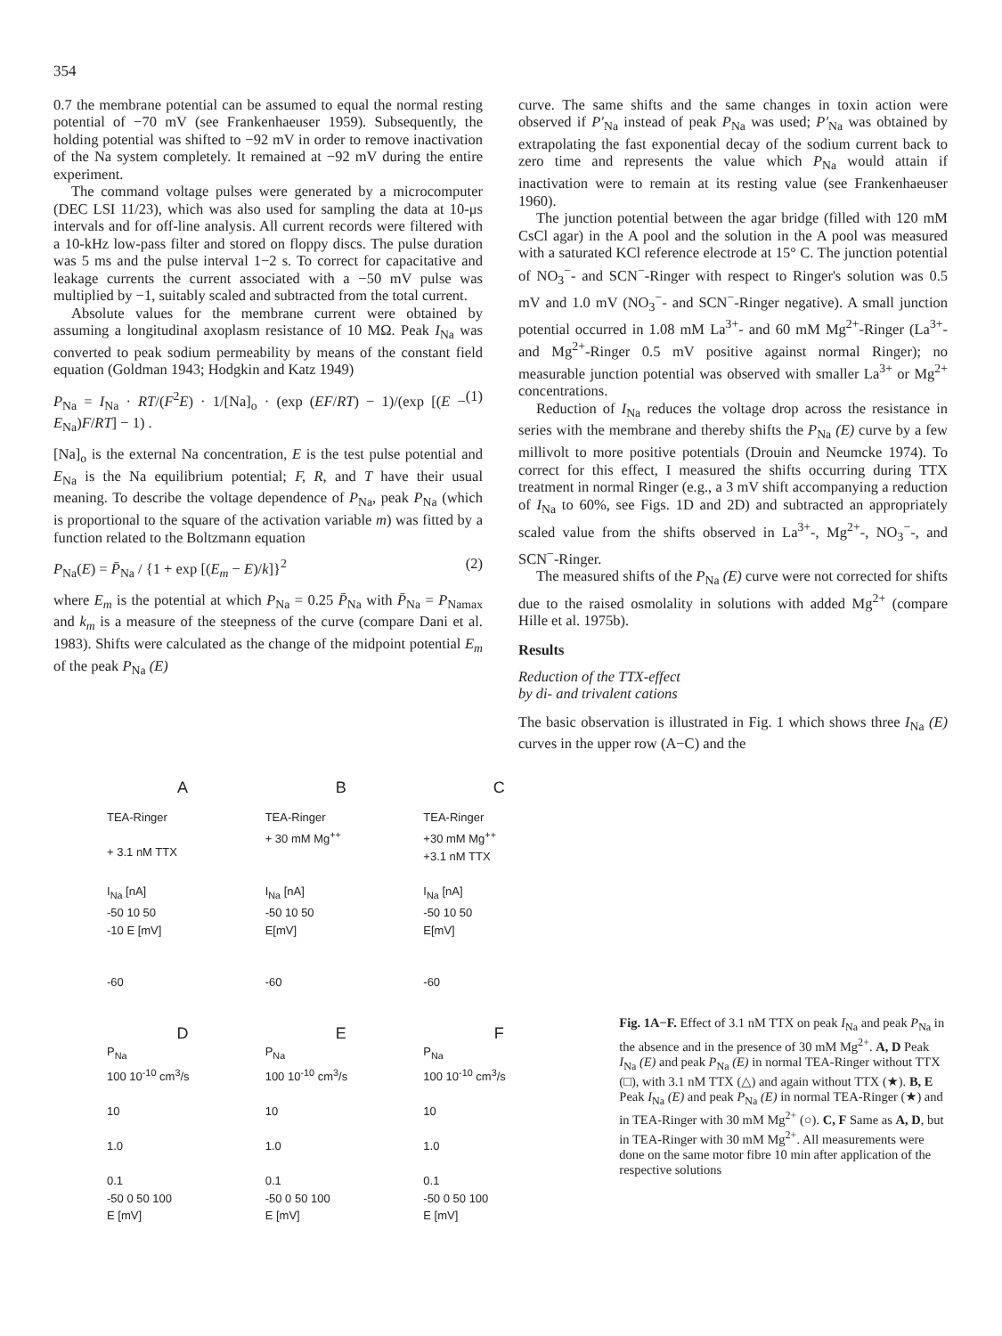354
0.7 the membrane potential can be assumed to equal the normal resting potential of −70 mV (see Frankenhaeuser 1959). Subsequently, the holding potential was shifted to −92 mV in order to remove inactivation of the Na system completely. It remained at −92 mV during the entire experiment.
The command voltage pulses were generated by a microcomputer (DEC LSI 11/23), which was also used for sampling the data at 10-μs intervals and for off-line analysis. All current records were filtered with a 10-kHz low-pass filter and stored on floppy discs. The pulse duration was 5 ms and the pulse interval 1−2 s. To correct for capacitative and leakage currents the current associated with a −50 mV pulse was multiplied by −1, suitably scaled and subtracted from the total current.
Absolute values for the membrane current were obtained by assuming a longitudinal axoplasm resistance of 10 MΩ. Peak I<sub>Na</sub> was converted to peak sodium permeability by means of the constant field equation (Goldman 1943; Hodgkin and Katz 1949)
P<sub>Na</sub> = I<sub>Na</sub> · RT/(F<sup>2</sup>E) · 1/[Na]<sub>o</sub> · (exp (EF/RT) − 1)/(exp [(E − E<sub>Na</sub>)F/RT] − 1) . (1)
[Na]<sub>o</sub> is the external Na concentration, E is the test pulse potential and E<sub>Na</sub> is the Na equilibrium potential; F, R, and T have their usual meaning. To describe the voltage dependence of P<sub>Na</sub>, peak P<sub>Na</sub> (which is proportional to the square of the activation variable m) was fitted by a function related to the Boltzmann equation
P<sub>Na</sub>(E) = P̄<sub>Na</sub> / {1 + exp [(E<sub>m</sub> − E)/k]}<sup>2</sup> (2)
where E<sub>m</sub> is the potential at which P<sub>Na</sub> = 0.25 P̄<sub>Na</sub> with P̄<sub>Na</sub> = P<sub>Namax</sub> and k<sub>m</sub> is a measure of the steepness of the curve (compare Dani et al. 1983). Shifts were calculated as the change of the midpoint potential E<sub>m</sub> of the peak P<sub>Na</sub> (E)
curve. The same shifts and the same changes in toxin action were observed if P′<sub>Na</sub> instead of peak P<sub>Na</sub> was used; P′<sub>Na</sub> was obtained by extrapolating the fast exponential decay of the sodium current back to zero time and represents the value which P<sub>Na</sub> would attain if inactivation were to remain at its resting value (see Frankenhaeuser 1960).
The junction potential between the agar bridge (filled with 120 mM CsCl agar) in the A pool and the solution in the A pool was measured with a saturated KCl reference electrode at 15° C. The junction potential of NO<sub>3</sub><sup>−</sup>- and SCN<sup>−</sup>-Ringer with respect to Ringer's solution was 0.5 mV and 1.0 mV (NO<sub>3</sub><sup>−</sup>- and SCN<sup>−</sup>-Ringer negative). A small junction potential occurred in 1.08 mM La<sup>3+</sup>- and 60 mM Mg<sup>2+</sup>-Ringer (La<sup>3+</sup>- and Mg<sup>2+</sup>-Ringer 0.5 mV positive against normal Ringer); no measurable junction potential was observed with smaller La<sup>3+</sup> or Mg<sup>2+</sup> concentrations.
Reduction of I<sub>Na</sub> reduces the voltage drop across the resistance in series with the membrane and thereby shifts the P<sub>Na</sub> (E) curve by a few millivolt to more positive potentials (Drouin and Neumcke 1974). To correct for this effect, I measured the shifts occurring during TTX treatment in normal Ringer (e.g., a 3 mV shift accompanying a reduction of I<sub>Na</sub> to 60%, see Figs. 1D and 2D) and subtracted an appropriately scaled value from the shifts observed in La<sup>3+</sup>-, Mg<sup>2+</sup>-, NO<sub>3</sub><sup>−</sup>-, and SCN<sup>−</sup>-Ringer.
The measured shifts of the P<sub>Na</sub> (E) curve were not corrected for shifts due to the raised osmolality in solutions with added Mg<sup>2+</sup> (compare Hille et al. 1975b).
Results
Reduction of the TTX-effect
by di- and trivalent cations
The basic observation is illustrated in Fig. 1 which shows three I<sub>Na</sub> (E) curves in the upper row (A−C) and the
A B C
TEA-Ringer
+ 3.1 nM TTX TEA-Ringer
+ 30 mM Mg<sup>++</sup> TEA-Ringer
+30 mM Mg<sup>++</sup>
+3.1 nM TTX
I<sub>Na</sub> [nA]
-50 10 50
-10 E [mV]
-60 I<sub>Na</sub> [nA]
-50 10 50
E[mV]
-60 I<sub>Na</sub> [nA]
-50 10 50
E[mV]
-60
D E F
P<sub>Na</sub>
100 10<sup>-10</sup> cm<sup>3</sup>/s
10
1.0
0.1
-50 0 50 100
E [mV] P<sub>Na</sub>
100 10<sup>-10</sup> cm<sup>3</sup>/s
10
1.0
0.1
-50 0 50 100
E [mV] P<sub>Na</sub>
100 10<sup>-10</sup> cm<sup>3</sup>/s
10
1.0
0.1
-50 0 50 100
E [mV]
Fig. 1A−F. Effect of 3.1 nM TTX on peak I<sub>Na</sub> and peak P<sub>Na</sub> in the absence and in the presence of 30 mM Mg<sup>2+</sup>. A, D Peak I<sub>Na</sub> (E) and peak P<sub>Na</sub> (E) in normal TEA-Ringer without TTX (□), with 3.1 nM TTX (△) and again without TTX (★). B, E Peak I<sub>Na</sub> (E) and peak P<sub>Na</sub> (E) in normal TEA-Ringer (★) and in TEA-Ringer with 30 mM Mg<sup>2+</sup> (○). C, F Same as A, D, but in TEA-Ringer with 30 mM Mg<sup>2+</sup>. All measurements were done on the same motor fibre 10 min after application of the respective solutions